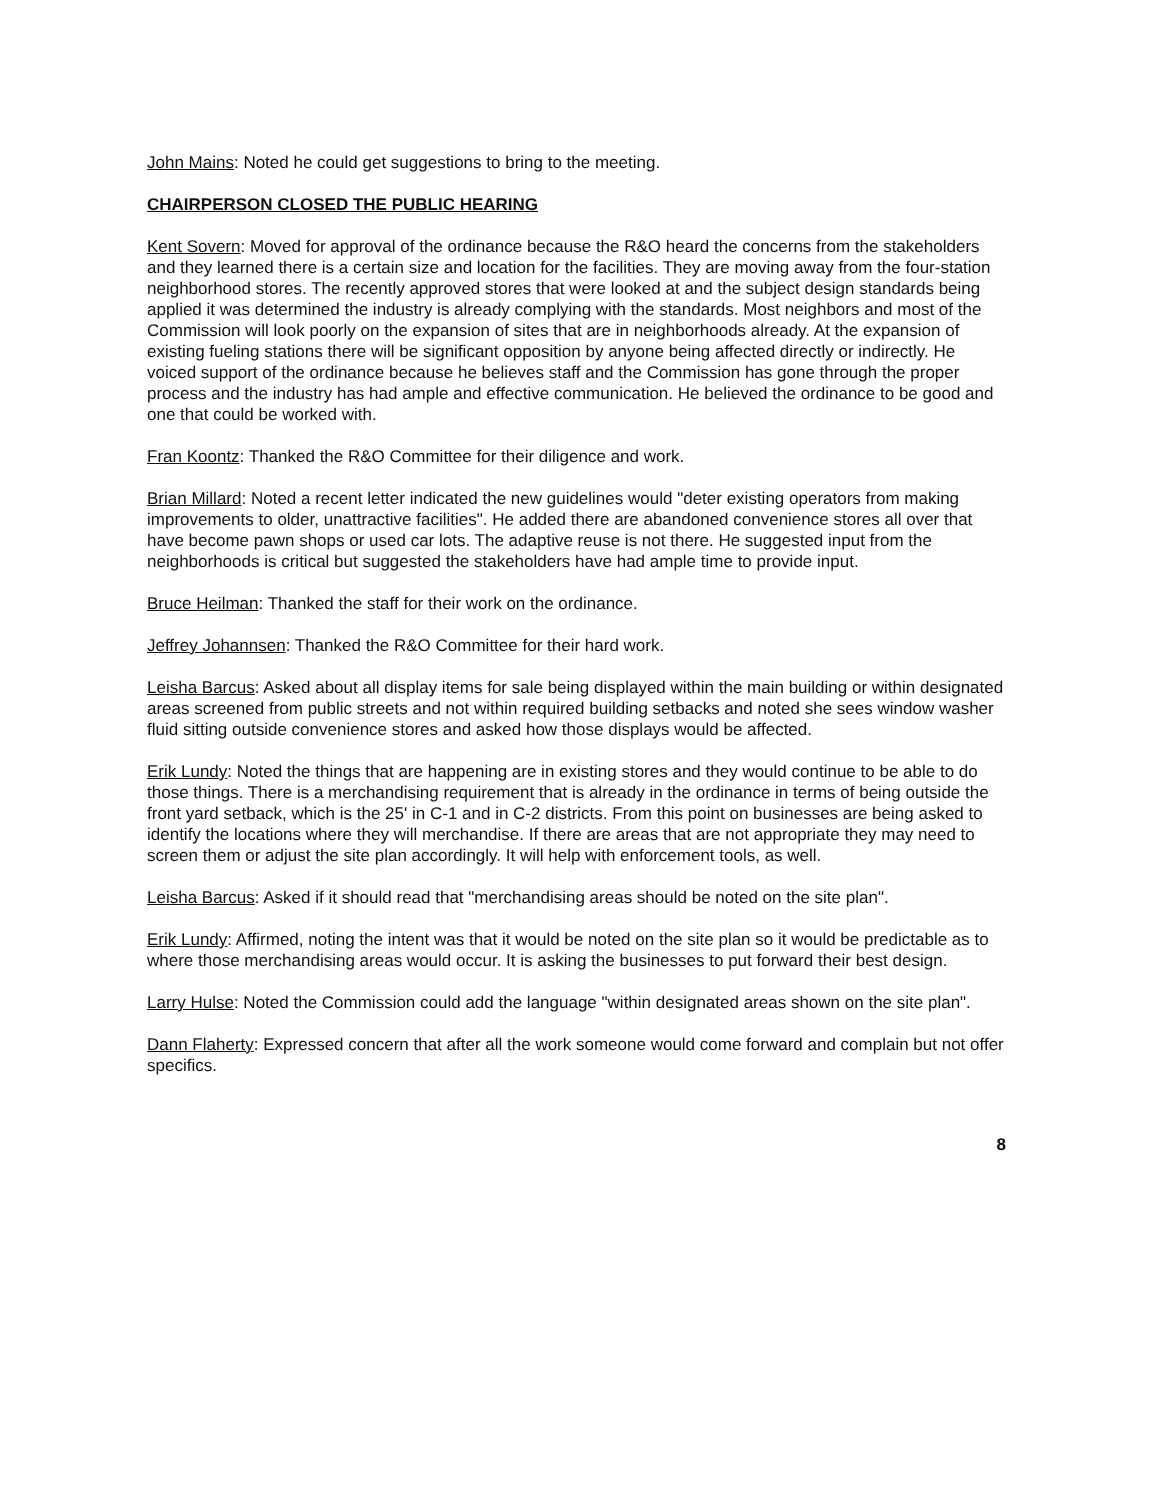John Mains: Noted he could get suggestions to bring to the meeting.
CHAIRPERSON CLOSED THE PUBLIC HEARING
Kent Sovern: Moved for approval of the ordinance because the R&O heard the concerns from the stakeholders and they learned there is a certain size and location for the facilities. They are moving away from the four-station neighborhood stores. The recently approved stores that were looked at and the subject design standards being applied it was determined the industry is already complying with the standards. Most neighbors and most of the Commission will look poorly on the expansion of sites that are in neighborhoods already. At the expansion of existing fueling stations there will be significant opposition by anyone being affected directly or indirectly. He voiced support of the ordinance because he believes staff and the Commission has gone through the proper process and the industry has had ample and effective communication. He believed the ordinance to be good and one that could be worked with.
Fran Koontz: Thanked the R&O Committee for their diligence and work.
Brian Millard: Noted a recent letter indicated the new guidelines would "deter existing operators from making improvements to older, unattractive facilities". He added there are abandoned convenience stores all over that have become pawn shops or used car lots. The adaptive reuse is not there. He suggested input from the neighborhoods is critical but suggested the stakeholders have had ample time to provide input.
Bruce Heilman: Thanked the staff for their work on the ordinance.
Jeffrey Johannsen: Thanked the R&O Committee for their hard work.
Leisha Barcus: Asked about all display items for sale being displayed within the main building or within designated areas screened from public streets and not within required building setbacks and noted she sees window washer fluid sitting outside convenience stores and asked how those displays would be affected.
Erik Lundy: Noted the things that are happening are in existing stores and they would continue to be able to do those things. There is a merchandising requirement that is already in the ordinance in terms of being outside the front yard setback, which is the 25' in C-1 and in C-2 districts. From this point on businesses are being asked to identify the locations where they will merchandise. If there are areas that are not appropriate they may need to screen them or adjust the site plan accordingly. It will help with enforcement tools, as well.
Leisha Barcus: Asked if it should read that "merchandising areas should be noted on the site plan".
Erik Lundy: Affirmed, noting the intent was that it would be noted on the site plan so it would be predictable as to where those merchandising areas would occur. It is asking the businesses to put forward their best design.
Larry Hulse: Noted the Commission could add the language "within designated areas shown on the site plan".
Dann Flaherty: Expressed concern that after all the work someone would come forward and complain but not offer specifics.
8